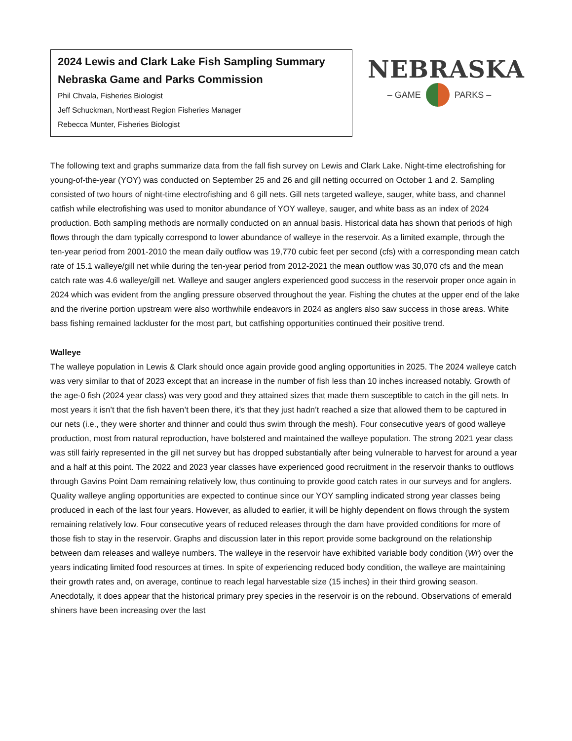2024 Lewis and Clark Lake Fish Sampling Summary
Nebraska Game and Parks Commission
Phil Chvala, Fisheries Biologist
Jeff Schuckman, Northeast Region Fisheries Manager
Rebecca Munter, Fisheries Biologist
NEBRASKA
– GAME PARKS –
The following text and graphs summarize data from the fall fish survey on Lewis and Clark Lake. Night-time electrofishing for young-of-the-year (YOY) was conducted on September 25 and 26 and gill netting occurred on October 1 and 2. Sampling consisted of two hours of night-time electrofishing and 6 gill nets. Gill nets targeted walleye, sauger, white bass, and channel catfish while electrofishing was used to monitor abundance of YOY walleye, sauger, and white bass as an index of 2024 production. Both sampling methods are normally conducted on an annual basis. Historical data has shown that periods of high flows through the dam typically correspond to lower abundance of walleye in the reservoir. As a limited example, through the ten-year period from 2001-2010 the mean daily outflow was 19,770 cubic feet per second (cfs) with a corresponding mean catch rate of 15.1 walleye/gill net while during the ten-year period from 2012-2021 the mean outflow was 30,070 cfs and the mean catch rate was 4.6 walleye/gill net. Walleye and sauger anglers experienced good success in the reservoir proper once again in 2024 which was evident from the angling pressure observed throughout the year. Fishing the chutes at the upper end of the lake and the riverine portion upstream were also worthwhile endeavors in 2024 as anglers also saw success in those areas. White bass fishing remained lackluster for the most part, but catfishing opportunities continued their positive trend.
Walleye
The walleye population in Lewis & Clark should once again provide good angling opportunities in 2025. The 2024 walleye catch was very similar to that of 2023 except that an increase in the number of fish less than 10 inches increased notably. Growth of the age-0 fish (2024 year class) was very good and they attained sizes that made them susceptible to catch in the gill nets. In most years it isn’t that the fish haven’t been there, it’s that they just hadn’t reached a size that allowed them to be captured in our nets (i.e., they were shorter and thinner and could thus swim through the mesh). Four consecutive years of good walleye production, most from natural reproduction, have bolstered and maintained the walleye population. The strong 2021 year class was still fairly represented in the gill net survey but has dropped substantially after being vulnerable to harvest for around a year and a half at this point. The 2022 and 2023 year classes have experienced good recruitment in the reservoir thanks to outflows through Gavins Point Dam remaining relatively low, thus continuing to provide good catch rates in our surveys and for anglers. Quality walleye angling opportunities are expected to continue since our YOY sampling indicated strong year classes being produced in each of the last four years. However, as alluded to earlier, it will be highly dependent on flows through the system remaining relatively low. Four consecutive years of reduced releases through the dam have provided conditions for more of those fish to stay in the reservoir. Graphs and discussion later in this report provide some background on the relationship between dam releases and walleye numbers. The walleye in the reservoir have exhibited variable body condition (Wr) over the years indicating limited food resources at times. In spite of experiencing reduced body condition, the walleye are maintaining their growth rates and, on average, continue to reach legal harvestable size (15 inches) in their third growing season. Anecdotally, it does appear that the historical primary prey species in the reservoir is on the rebound. Observations of emerald shiners have been increasing over the last